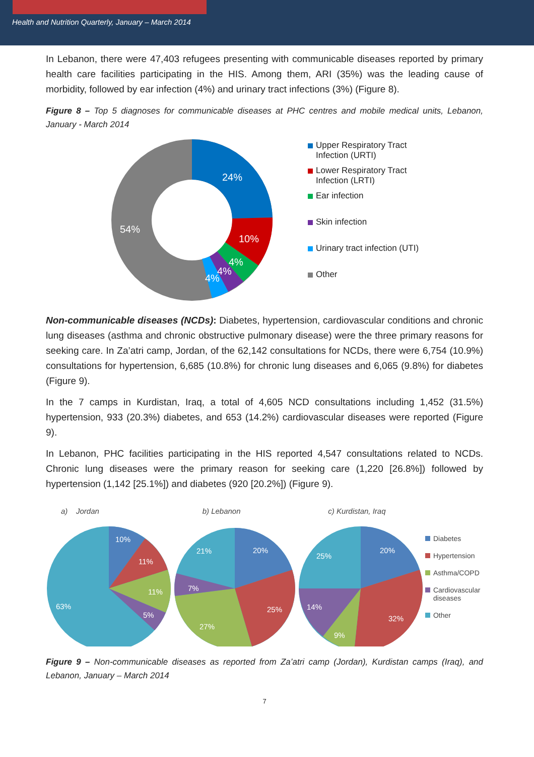Health and Nutrition Quarterly, January – March 2014
In Lebanon, there were 47,403 refugees presenting with communicable diseases reported by primary health care facilities participating in the HIS. Among them, ARI (35%) was the leading cause of morbidity, followed by ear infection (4%) and urinary tract infections (3%) (Figure 8).
Figure 8 – Top 5 diagnoses for communicable diseases at PHC centres and mobile medical units, Lebanon, January - March 2014
24%
10%
4%
4%
4%
54%
Upper Respiratory Tract
Infection (URTI)
Lower Respiratory Tract
Infection (LRTI)
Ear infection
Skin infection
Urinary tract infection (UTI)
Other
Non-communicable diseases (NCDs): Diabetes, hypertension, cardiovascular conditions and chronic lung diseases (asthma and chronic obstructive pulmonary disease) were the three primary reasons for seeking care. In Za’atri camp, Jordan, of the 62,142 consultations for NCDs, there were 6,754 (10.9%) consultations for hypertension, 6,685 (10.8%) for chronic lung diseases and 6,065 (9.8%) for diabetes (Figure 9).
In the 7 camps in Kurdistan, Iraq, a total of 4,605 NCD consultations including 1,452 (31.5%) hypertension, 933 (20.3%) diabetes, and 653 (14.2%) cardiovascular diseases were reported (Figure 9).
In Lebanon, PHC facilities participating in the HIS reported 4,547 consultations related to NCDs. Chronic lung diseases were the primary reason for seeking care (1,220 [26.8%]) followed by hypertension (1,142 [25.1%]) and diabetes (920 [20.2%]) (Figure 9).
a) Jordan
10%
11%
11%
5%
63%
b) Lebanon
20%
25%
27%
7%
21%
c) Kurdistan, Iraq
20%
32%
9%
14%
25%
Diabetes
Hypertension
Asthma/COPD
Cardiovascular
diseases
Other
Figure 9 – Non-communicable diseases as reported from Za’atri camp (Jordan), Kurdistan camps (Iraq), and Lebanon, January – March 2014
7